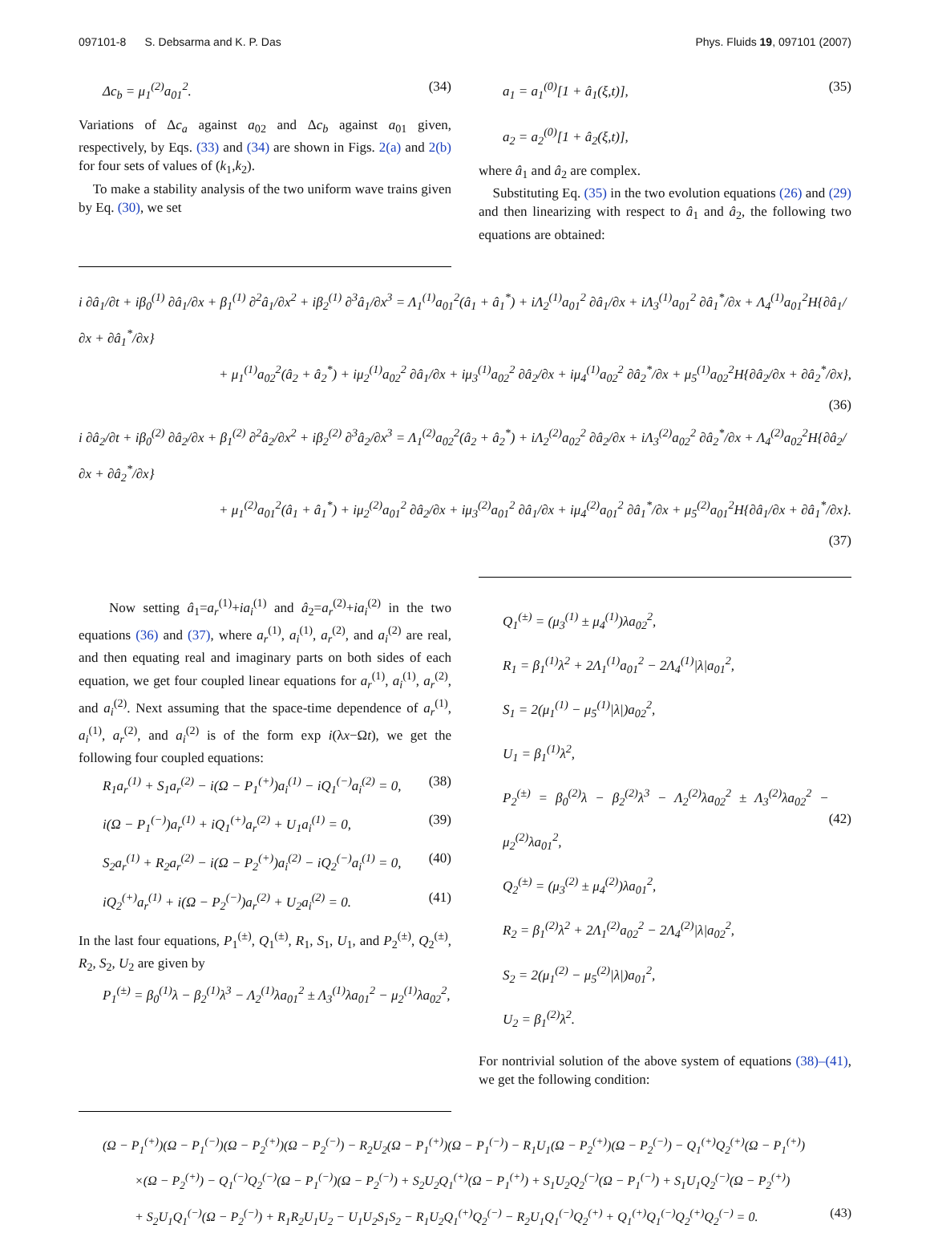097101-8 S. Debsarma and K. P. Das Phys. Fluids 19, 097101 (2007)
Δc<sub>b</sub> = μ<sub>1</sub><sup>(2)</sup>a<sub>01</sub><sup>2</sup>. (34)
Variations of Δc<sub>a</sub> against a<sub>02</sub> and Δc<sub>b</sub> against a<sub>01</sub> given, respectively, by Eqs. (33) and (34) are shown in Figs. 2(a) and 2(b) for four sets of values of (k<sub>1</sub>,k<sub>2</sub>).
To make a stability analysis of the two uniform wave trains given by Eq. (30), we set
a<sub>1</sub> = a<sub>1</sub><sup>(0)</sup>[1 + â<sub>1</sub>(ξ,t)],
a<sub>2</sub> = a<sub>2</sub><sup>(0)</sup>[1 + â<sub>2</sub>(ξ,t)], (35)
where â<sub>1</sub> and â<sub>2</sub> are complex.
Substituting Eq. (35) in the two evolution equations (26) and (29) and then linearizing with respect to â<sub>1</sub> and â<sub>2</sub>, the following two equations are obtained:
i ∂â<sub>1</sub>/∂t + iβ<sub>0</sub><sup>(1)</sup> ∂â<sub>1</sub>/∂x + β<sub>1</sub><sup>(1)</sup> ∂<sup>2</sup>â<sub>1</sub>/∂x<sup>2</sup> + iβ<sub>2</sub><sup>(1)</sup> ∂<sup>3</sup>â<sub>1</sub>/∂x<sup>3</sup> = Λ<sub>1</sub><sup>(1)</sup>a<sub>01</sub><sup>2</sup>(â<sub>1</sub> + â<sub>1</sub><sup>*</sup>) + iΛ<sub>2</sub><sup>(1)</sup>a<sub>01</sub><sup>2</sup> ∂â<sub>1</sub>/∂x + iΛ<sub>3</sub><sup>(1)</sup>a<sub>01</sub><sup>2</sup> ∂â<sub>1</sub><sup>*</sup>/∂x + Λ<sub>4</sub><sup>(1)</sup>a<sub>01</sub><sup>2</sup>H{∂â<sub>1</sub>/∂x + ∂â<sub>1</sub><sup>*</sup>/∂x}
+ μ<sub>1</sub><sup>(1)</sup>a<sub>02</sub><sup>2</sup>(â<sub>2</sub> + â<sub>2</sub><sup>*</sup>) + iμ<sub>2</sub><sup>(1)</sup>a<sub>02</sub><sup>2</sup> ∂â<sub>1</sub>/∂x + iμ<sub>3</sub><sup>(1)</sup>a<sub>02</sub><sup>2</sup> ∂â<sub>2</sub>/∂x + iμ<sub>4</sub><sup>(1)</sup>a<sub>02</sub><sup>2</sup> ∂â<sub>2</sub><sup>*</sup>/∂x + μ<sub>5</sub><sup>(1)</sup>a<sub>02</sub><sup>2</sup>H{∂â<sub>2</sub>/∂x + ∂â<sub>2</sub><sup>*</sup>/∂x},
(36)
i ∂â<sub>2</sub>/∂t + iβ<sub>0</sub><sup>(2)</sup> ∂â<sub>2</sub>/∂x + β<sub>1</sub><sup>(2)</sup> ∂<sup>2</sup>â<sub>2</sub>/∂x<sup>2</sup> + iβ<sub>2</sub><sup>(2)</sup> ∂<sup>3</sup>â<sub>2</sub>/∂x<sup>3</sup> = Λ<sub>1</sub><sup>(2)</sup>a<sub>02</sub><sup>2</sup>(â<sub>2</sub> + â<sub>2</sub><sup>*</sup>) + iΛ<sub>2</sub><sup>(2)</sup>a<sub>02</sub><sup>2</sup> ∂â<sub>2</sub>/∂x + iΛ<sub>3</sub><sup>(2)</sup>a<sub>02</sub><sup>2</sup> ∂â<sub>2</sub><sup>*</sup>/∂x + Λ<sub>4</sub><sup>(2)</sup>a<sub>02</sub><sup>2</sup>H{∂â<sub>2</sub>/∂x + ∂â<sub>2</sub><sup>*</sup>/∂x}
+ μ<sub>1</sub><sup>(2)</sup>a<sub>01</sub><sup>2</sup>(â<sub>1</sub> + â<sub>1</sub><sup>*</sup>) + iμ<sub>2</sub><sup>(2)</sup>a<sub>01</sub><sup>2</sup> ∂â<sub>2</sub>/∂x + iμ<sub>3</sub><sup>(2)</sup>a<sub>01</sub><sup>2</sup> ∂â<sub>1</sub>/∂x + iμ<sub>4</sub><sup>(2)</sup>a<sub>01</sub><sup>2</sup> ∂â<sub>1</sub><sup>*</sup>/∂x + μ<sub>5</sub><sup>(2)</sup>a<sub>01</sub><sup>2</sup>H{∂â<sub>1</sub>/∂x + ∂â<sub>1</sub><sup>*</sup>/∂x}.
(37)
Now setting â<sub>1</sub>=a<sub>r</sub><sup>(1)</sup>+ia<sub>i</sub><sup>(1)</sup> and â<sub>2</sub>=a<sub>r</sub><sup>(2)</sup>+ia<sub>i</sub><sup>(2)</sup> in the two equations (36) and (37), where a<sub>r</sub><sup>(1)</sup>, a<sub>i</sub><sup>(1)</sup>, a<sub>r</sub><sup>(2)</sup>, and a<sub>i</sub><sup>(2)</sup> are real, and then equating real and imaginary parts on both sides of each equation, we get four coupled linear equations for a<sub>r</sub><sup>(1)</sup>, a<sub>i</sub><sup>(1)</sup>, a<sub>r</sub><sup>(2)</sup>, and a<sub>i</sub><sup>(2)</sup>. Next assuming that the space-time dependence of a<sub>r</sub><sup>(1)</sup>, a<sub>i</sub><sup>(1)</sup>, a<sub>r</sub><sup>(2)</sup>, and a<sub>i</sub><sup>(2)</sup> is of the form exp i(λx−Ωt), we get the following four coupled equations:
R<sub>1</sub>a<sub>r</sub><sup>(1)</sup> + S<sub>1</sub>a<sub>r</sub><sup>(2)</sup> − i(Ω − P<sub>1</sub><sup>(+)</sup>)a<sub>i</sub><sup>(1)</sup> − iQ<sub>1</sub><sup>(−)</sup>a<sub>i</sub><sup>(2)</sup> = 0, (38)
i(Ω − P<sub>1</sub><sup>(−)</sup>)a<sub>r</sub><sup>(1)</sup> + iQ<sub>1</sub><sup>(+)</sup>a<sub>r</sub><sup>(2)</sup> + U<sub>1</sub>a<sub>i</sub><sup>(1)</sup> = 0, (39)
S<sub>2</sub>a<sub>r</sub><sup>(1)</sup> + R<sub>2</sub>a<sub>r</sub><sup>(2)</sup> − i(Ω − P<sub>2</sub><sup>(+)</sup>)a<sub>i</sub><sup>(2)</sup> − iQ<sub>2</sub><sup>(−)</sup>a<sub>i</sub><sup>(1)</sup> = 0, (40)
iQ<sub>2</sub><sup>(+)</sup>a<sub>r</sub><sup>(1)</sup> + i(Ω − P<sub>2</sub><sup>(−)</sup>)a<sub>r</sub><sup>(2)</sup> + U<sub>2</sub>a<sub>i</sub><sup>(2)</sup> = 0. (41)
In the last four equations, P<sub>1</sub><sup>(±)</sup>, Q<sub>1</sub><sup>(±)</sup>, R<sub>1</sub>, S<sub>1</sub>, U<sub>1</sub>, and P<sub>2</sub><sup>(±)</sup>, Q<sub>2</sub><sup>(±)</sup>, R<sub>2</sub>, S<sub>2</sub>, U<sub>2</sub> are given by
P<sub>1</sub><sup>(±)</sup> = β<sub>0</sub><sup>(1)</sup>λ − β<sub>2</sub><sup>(1)</sup>λ<sup>3</sup> − Λ<sub>2</sub><sup>(1)</sup>λa<sub>01</sub><sup>2</sup> ± Λ<sub>3</sub><sup>(1)</sup>λa<sub>01</sub><sup>2</sup> − μ<sub>2</sub><sup>(1)</sup>λa<sub>02</sub><sup>2</sup>,
Q<sub>1</sub><sup>(±)</sup> = (μ<sub>3</sub><sup>(1)</sup> ± μ<sub>4</sub><sup>(1)</sup>)λa<sub>02</sub><sup>2</sup>,
R<sub>1</sub> = β<sub>1</sub><sup>(1)</sup>λ<sup>2</sup> + 2Λ<sub>1</sub><sup>(1)</sup>a<sub>01</sub><sup>2</sup> − 2Λ<sub>4</sub><sup>(1)</sup>|λ|a<sub>01</sub><sup>2</sup>,
S<sub>1</sub> = 2(μ<sub>1</sub><sup>(1)</sup> − μ<sub>5</sub><sup>(1)</sup>|λ|)a<sub>02</sub><sup>2</sup>,
U<sub>1</sub> = β<sub>1</sub><sup>(1)</sup>λ<sup>2</sup>,
P<sub>2</sub><sup>(±)</sup> = β<sub>0</sub><sup>(2)</sup>λ − β<sub>2</sub><sup>(2)</sup>λ<sup>3</sup> − Λ<sub>2</sub><sup>(2)</sup>λa<sub>02</sub><sup>2</sup> ± Λ<sub>3</sub><sup>(2)</sup>λa<sub>02</sub><sup>2</sup> − μ<sub>2</sub><sup>(2)</sup>λa<sub>01</sub><sup>2</sup>,
Q<sub>2</sub><sup>(±)</sup> = (μ<sub>3</sub><sup>(2)</sup> ± μ<sub>4</sub><sup>(2)</sup>)λa<sub>01</sub><sup>2</sup>,
R<sub>2</sub> = β<sub>1</sub><sup>(2)</sup>λ<sup>2</sup> + 2Λ<sub>1</sub><sup>(2)</sup>a<sub>02</sub><sup>2</sup> − 2Λ<sub>4</sub><sup>(2)</sup>|λ|a<sub>02</sub><sup>2</sup>,
S<sub>2</sub> = 2(μ<sub>1</sub><sup>(2)</sup> − μ<sub>5</sub><sup>(2)</sup>|λ|)a<sub>01</sub><sup>2</sup>,
U<sub>2</sub> = β<sub>1</sub><sup>(2)</sup>λ<sup>2</sup>. (42)
For nontrivial solution of the above system of equations (38)–(41), we get the following condition:
(Ω − P<sub>1</sub><sup>(+)</sup>)(Ω − P<sub>1</sub><sup>(−)</sup>)(Ω − P<sub>2</sub><sup>(+)</sup>)(Ω − P<sub>2</sub><sup>(−)</sup>) − R<sub>2</sub>U<sub>2</sub>(Ω − P<sub>1</sub><sup>(+)</sup>)(Ω − P<sub>1</sub><sup>(−)</sup>) − R<sub>1</sub>U<sub>1</sub>(Ω − P<sub>2</sub><sup>(+)</sup>)(Ω − P<sub>2</sub><sup>(−)</sup>) − Q<sub>1</sub><sup>(+)</sup>Q<sub>2</sub><sup>(+)</sup>(Ω − P<sub>1</sub><sup>(+)</sup>)
×(Ω − P<sub>2</sub><sup>(+)</sup>) − Q<sub>1</sub><sup>(−)</sup>Q<sub>2</sub><sup>(−)</sup>(Ω − P<sub>1</sub><sup>(−)</sup>)(Ω − P<sub>2</sub><sup>(−)</sup>) + S<sub>2</sub>U<sub>2</sub>Q<sub>1</sub><sup>(+)</sup>(Ω − P<sub>1</sub><sup>(+)</sup>) + S<sub>1</sub>U<sub>2</sub>Q<sub>2</sub><sup>(−)</sup>(Ω − P<sub>1</sub><sup>(−)</sup>) + S<sub>1</sub>U<sub>1</sub>Q<sub>2</sub><sup>(−)</sup>(Ω − P<sub>2</sub><sup>(+)</sup>)
+ S<sub>2</sub>U<sub>1</sub>Q<sub>1</sub><sup>(−)</sup>(Ω − P<sub>2</sub><sup>(−)</sup>) + R<sub>1</sub>R<sub>2</sub>U<sub>1</sub>U<sub>2</sub> − U<sub>1</sub>U<sub>2</sub>S<sub>1</sub>S<sub>2</sub> − R<sub>1</sub>U<sub>2</sub>Q<sub>1</sub><sup>(+)</sup>Q<sub>2</sub><sup>(−)</sup> − R<sub>2</sub>U<sub>1</sub>Q<sub>1</sub><sup>(−)</sup>Q<sub>2</sub><sup>(+)</sup> + Q<sub>1</sub><sup>(+)</sup>Q<sub>1</sub><sup>(−)</sup>Q<sub>2</sub><sup>(+)</sup>Q<sub>2</sub><sup>(−)</sup> = 0. (43)